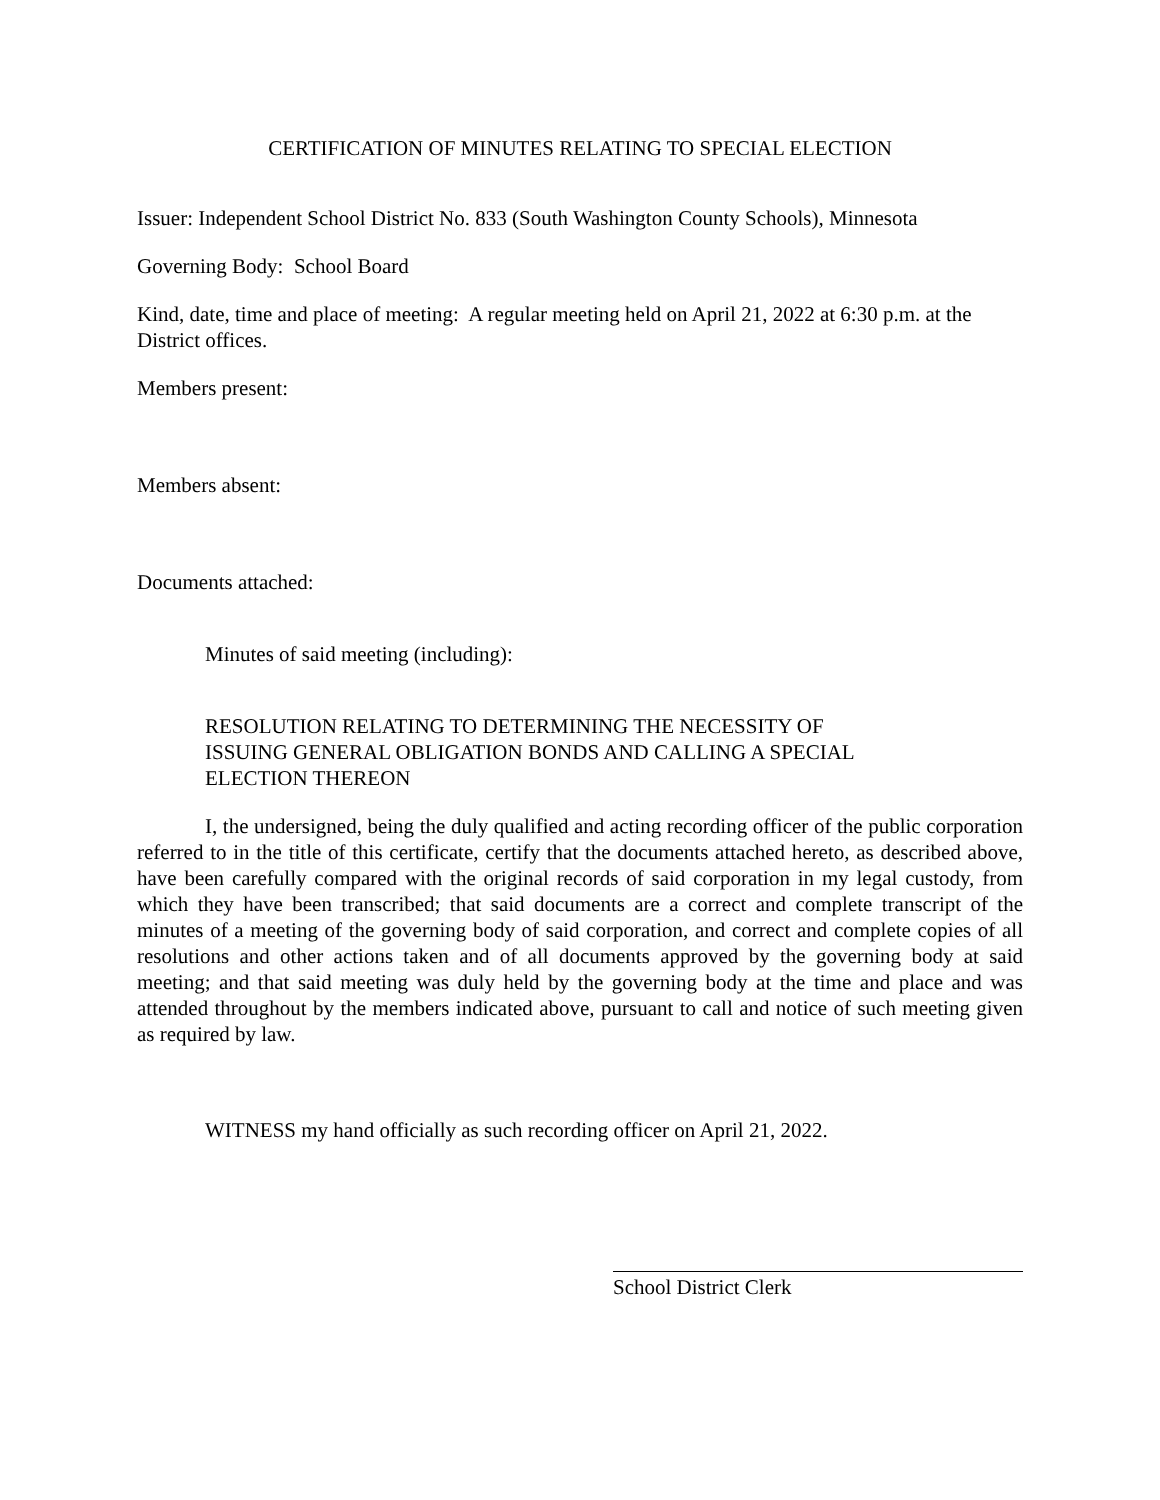CERTIFICATION OF MINUTES RELATING TO SPECIAL ELECTION
Issuer: Independent School District No. 833 (South Washington County Schools), Minnesota
Governing Body: School Board
Kind, date, time and place of meeting: A regular meeting held on April 21, 2022 at 6:30 p.m. at the District offices.
Members present:
Members absent:
Documents attached:
Minutes of said meeting (including):
RESOLUTION RELATING TO DETERMINING THE NECESSITY OF ISSUING GENERAL OBLIGATION BONDS AND CALLING A SPECIAL ELECTION THEREON
I, the undersigned, being the duly qualified and acting recording officer of the public corporation referred to in the title of this certificate, certify that the documents attached hereto, as described above, have been carefully compared with the original records of said corporation in my legal custody, from which they have been transcribed; that said documents are a correct and complete transcript of the minutes of a meeting of the governing body of said corporation, and correct and complete copies of all resolutions and other actions taken and of all documents approved by the governing body at said meeting; and that said meeting was duly held by the governing body at the time and place and was attended throughout by the members indicated above, pursuant to call and notice of such meeting given as required by law.
WITNESS my hand officially as such recording officer on April 21, 2022.
School District Clerk